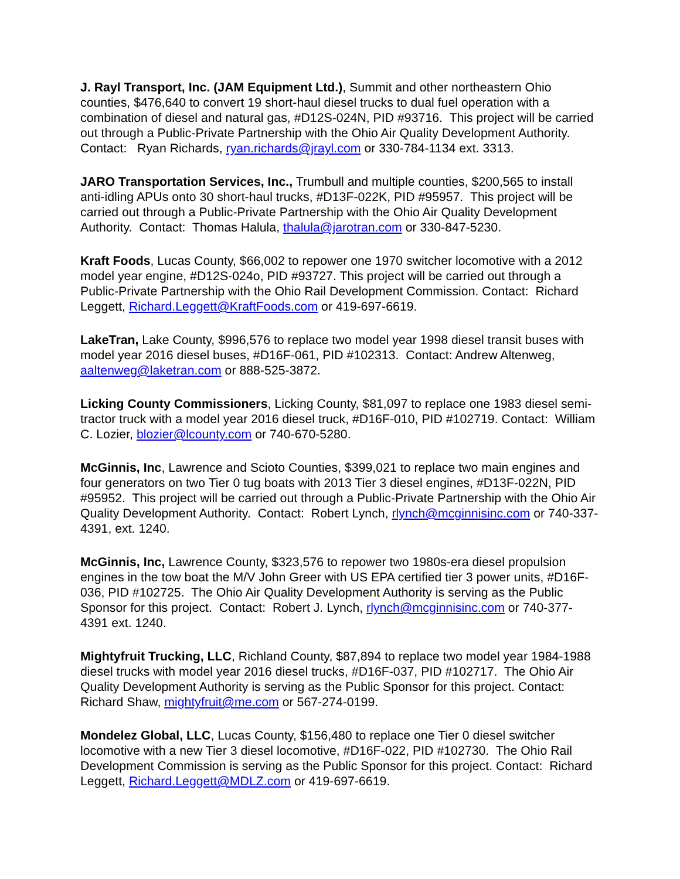J. Rayl Transport, Inc. (JAM Equipment Ltd.), Summit and other northeastern Ohio counties, $476,640 to convert 19 short-haul diesel trucks to dual fuel operation with a combination of diesel and natural gas, #D12S-024N, PID #93716. This project will be carried out through a Public-Private Partnership with the Ohio Air Quality Development Authority. Contact: Ryan Richards, ryan.richards@jrayl.com or 330-784-1134 ext. 3313.
JARO Transportation Services, Inc., Trumbull and multiple counties, $200,565 to install anti-idling APUs onto 30 short-haul trucks, #D13F-022K, PID #95957. This project will be carried out through a Public-Private Partnership with the Ohio Air Quality Development Authority. Contact: Thomas Halula, thalula@jarotran.com or 330-847-5230.
Kraft Foods, Lucas County, $66,002 to repower one 1970 switcher locomotive with a 2012 model year engine, #D12S-024o, PID #93727. This project will be carried out through a Public-Private Partnership with the Ohio Rail Development Commission. Contact: Richard Leggett, Richard.Leggett@KraftFoods.com or 419-697-6619.
LakeTran, Lake County, $996,576 to replace two model year 1998 diesel transit buses with model year 2016 diesel buses, #D16F-061, PID #102313. Contact: Andrew Altenweg, aaltenweg@laketran.com or 888-525-3872.
Licking County Commissioners, Licking County, $81,097 to replace one 1983 diesel semi-tractor truck with a model year 2016 diesel truck, #D16F-010, PID #102719. Contact: William C. Lozier, blozier@lcounty.com or 740-670-5280.
McGinnis, Inc, Lawrence and Scioto Counties, $399,021 to replace two main engines and four generators on two Tier 0 tug boats with 2013 Tier 3 diesel engines, #D13F-022N, PID #95952. This project will be carried out through a Public-Private Partnership with the Ohio Air Quality Development Authority. Contact: Robert Lynch, rlynch@mcginnisinc.com or 740-337-4391, ext. 1240.
McGinnis, Inc, Lawrence County, $323,576 to repower two 1980s-era diesel propulsion engines in the tow boat the M/V John Greer with US EPA certified tier 3 power units, #D16F-036, PID #102725. The Ohio Air Quality Development Authority is serving as the Public Sponsor for this project. Contact: Robert J. Lynch, rlynch@mcginnisinc.com or 740-377-4391 ext. 1240.
Mightyfruit Trucking, LLC, Richland County, $87,894 to replace two model year 1984-1988 diesel trucks with model year 2016 diesel trucks, #D16F-037, PID #102717. The Ohio Air Quality Development Authority is serving as the Public Sponsor for this project. Contact: Richard Shaw, mightyfruit@me.com or 567-274-0199.
Mondelez Global, LLC, Lucas County, $156,480 to replace one Tier 0 diesel switcher locomotive with a new Tier 3 diesel locomotive, #D16F-022, PID #102730. The Ohio Rail Development Commission is serving as the Public Sponsor for this project. Contact: Richard Leggett, Richard.Leggett@MDLZ.com or 419-697-6619.